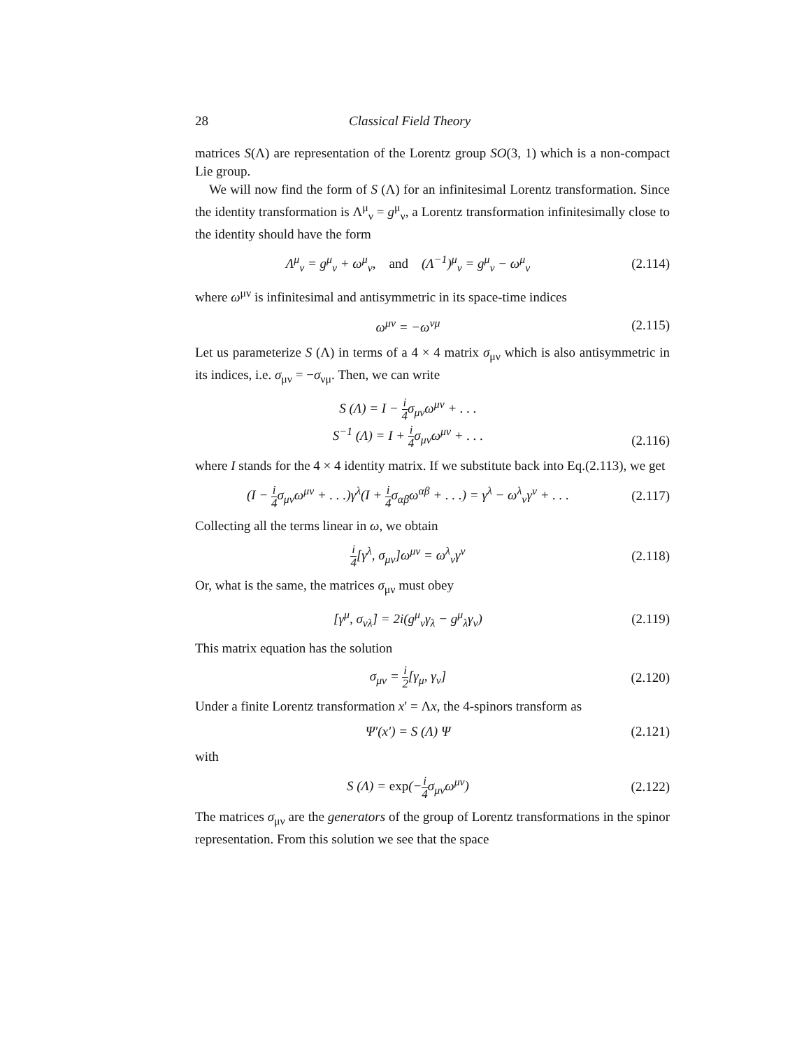28 Classical Field Theory
matrices S(Λ) are representation of the Lorentz group SO(3, 1) which is a non-compact Lie group.
We will now find the form of S (Λ) for an infinitesimal Lorentz transformation. Since the identity transformation is Λ<sup>μ</sup><sub>ν</sub> = g<sup>μ</sup><sub>ν</sub>, a Lorentz transformation infinitesimally close to the identity should have the form
Λ<sup>μ</sup><sub>ν</sub> = g<sup>μ</sup><sub>ν</sub> + ω<sup>μ</sup><sub>ν</sub>, and (Λ<sup>−1</sup>)<sup>μ</sup><sub>ν</sub> = g<sup>μ</sup><sub>ν</sub> − ω<sup>μ</sup><sub>ν</sub> (2.114)
where ω<sup>μν</sup> is infinitesimal and antisymmetric in its space-time indices
ω<sup>μν</sup> = −ω<sup>νμ</sup> (2.115)
Let us parameterize S (Λ) in terms of a 4 × 4 matrix σ<sub>μν</sub> which is also antisymmetric in its indices, i.e. σ<sub>μν</sub> = −σ<sub>νμ</sub>. Then, we can write
S (Λ) = I − i 4σ<sub>μν</sub>ω<sup>μν</sup> + . . .
S<sup>−1</sup> (Λ) = I + i 4σ<sub>μν</sub>ω<sup>μν</sup> + . . .
(2.116)
where I stands for the 4 × 4 identity matrix. If we substitute back into Eq.(2.113), we get
(I − i 4σ<sub>μν</sub>ω<sup>μν</sup> + . . .)γ<sup>λ</sup>(I + i 4σ<sub>αβ</sub>ω<sup>αβ</sup> + . . .) = γ<sup>λ</sup> − ω<sup>λ</sup><sub>ν</sub>γ<sup>ν</sup> + . . . (2.117)
Collecting all the terms linear in ω, we obtain
i 4[γ<sup>λ</sup>, σ<sub>μν</sub>]ω<sup>μν</sup> = ω<sup>λ</sup><sub>ν</sub>γ<sup>ν</sup> (2.118)
Or, what is the same, the matrices σ<sub>μν</sub> must obey
[γ<sup>μ</sup>, σ<sub>νλ</sub>] = 2i(g<sup>μ</sup><sub>ν</sub>γ<sub>λ</sub> − g<sup>μ</sup><sub>λ</sub>γ<sub>ν</sub>) (2.119)
This matrix equation has the solution
σ<sub>μν</sub> = i 2[γ<sub>μ</sub>, γ<sub>ν</sub>] (2.120)
Under a finite Lorentz transformation x′ = Λx, the 4-spinors transform as
Ψ′(x′) = S (Λ) Ψ (2.121)
with
S (Λ) = exp(−i 4σ<sub>μν</sub>ω<sup>μν</sup>) (2.122)
The matrices σ<sub>μν</sub> are the generators of the group of Lorentz transformations in the spinor representation. From this solution we see that the space